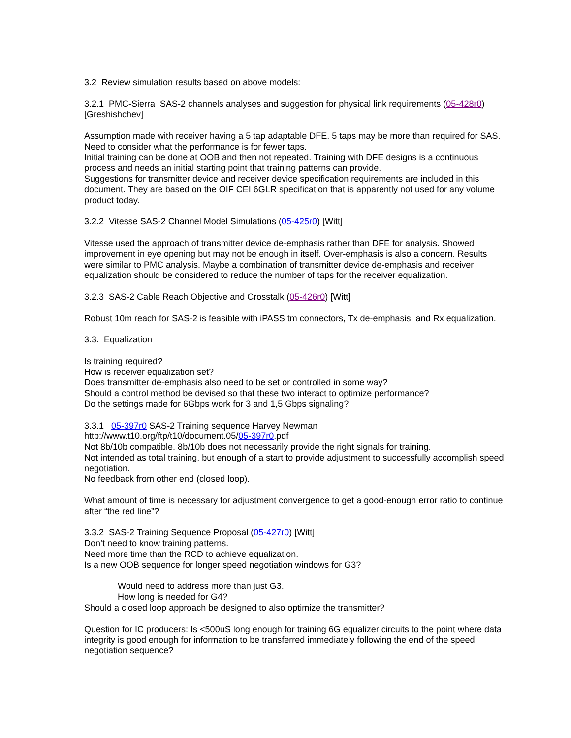3.2 Review simulation results based on above models:
3.2.1 PMC-Sierra SAS-2 channels analyses and suggestion for physical link requirements (05-428r0) [Greshishchev]
Assumption made with receiver having a 5 tap adaptable DFE. 5 taps may be more than required for SAS. Need to consider what the performance is for fewer taps.
Initial training can be done at OOB and then not repeated. Training with DFE designs is a continuous process and needs an initial starting point that training patterns can provide.
Suggestions for transmitter device and receiver device specification requirements are included in this document. They are based on the OIF CEI 6GLR specification that is apparently not used for any volume product today.
3.2.2 Vitesse SAS-2 Channel Model Simulations (05-425r0) [Witt]
Vitesse used the approach of transmitter device de-emphasis rather than DFE for analysis. Showed improvement in eye opening but may not be enough in itself. Over-emphasis is also a concern. Results were similar to PMC analysis. Maybe a combination of transmitter device de-emphasis and receiver equalization should be considered to reduce the number of taps for the receiver equalization.
3.2.3 SAS-2 Cable Reach Objective and Crosstalk (05-426r0) [Witt]
Robust 10m reach for SAS-2 is feasible with iPASS tm connectors, Tx de-emphasis, and Rx equalization.
3.3. Equalization
Is training required?
How is receiver equalization set?
Does transmitter de-emphasis also need to be set or controlled in some way?
Should a control method be devised so that these two interact to optimize performance?
Do the settings made for 6Gbps work for 3 and 1,5 Gbps signaling?
3.3.1 05-397r0 SAS-2 Training sequence Harvey Newman
http://www.t10.org/ftp/t10/document.05/05-397r0.pdf
Not 8b/10b compatible. 8b/10b does not necessarily provide the right signals for training.
Not intended as total training, but enough of a start to provide adjustment to successfully accomplish speed negotiation.
No feedback from other end (closed loop).
What amount of time is necessary for adjustment convergence to get a good-enough error ratio to continue after “the red line”?
3.3.2 SAS-2 Training Sequence Proposal (05-427r0) [Witt]
Don’t need to know training patterns.
Need more time than the RCD to achieve equalization.
Is a new OOB sequence for longer speed negotiation windows for G3?
Would need to address more than just G3.
How long is needed for G4?
Should a closed loop approach be designed to also optimize the transmitter?
Question for IC producers: Is <500uS long enough for training 6G equalizer circuits to the point where data integrity is good enough for information to be transferred immediately following the end of the speed negotiation sequence?